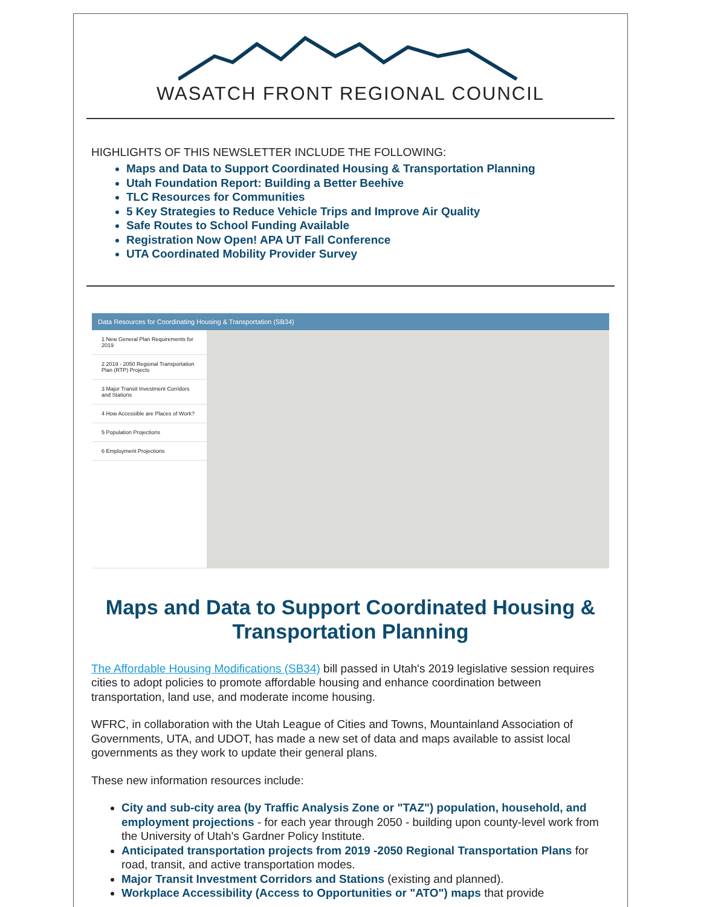WASATCH FRONT REGIONAL COUNCIL
HIGHLIGHTS OF THIS NEWSLETTER INCLUDE THE FOLLOWING:
Maps and Data to Support Coordinated Housing & Transportation Planning
Utah Foundation Report: Building a Better Beehive
TLC Resources for Communities
5 Key Strategies to Reduce Vehicle Trips and Improve Air Quality
Safe Routes to School Funding Available
Registration Now Open! APA UT Fall Conference
UTA Coordinated Mobility Provider Survey
Data Resources for Coordinating Housing & Transportation (SB34)
1 New General Plan Requirements for 2019
2 2019 - 2050 Regional Transportation Plan (RTP) Projects
3 Major Transit Investment Corridors and Stations
4 How Accessible are Places of Work?
5 Population Projections
6 Employment Projections
Maps and Data to Support Coordinated Housing & Transportation Planning
The Affordable Housing Modifications (SB34) bill passed in Utah's 2019 legislative session requires cities to adopt policies to promote affordable housing and enhance coordination between transportation, land use, and moderate income housing.
WFRC, in collaboration with the Utah League of Cities and Towns, Mountainland Association of Governments, UTA, and UDOT, has made a new set of data and maps available to assist local governments as they work to update their general plans.
These new information resources include:
City and sub-city area (by Traffic Analysis Zone or "TAZ") population, household, and employment projections - for each year through 2050 - building upon county-level work from the University of Utah's Gardner Policy Institute.
Anticipated transportation projects from 2019 -2050 Regional Transportation Plans for road, transit, and active transportation modes.
Major Transit Investment Corridors and Stations (existing and planned).
Workplace Accessibility (Access to Opportunities or "ATO") maps that provide